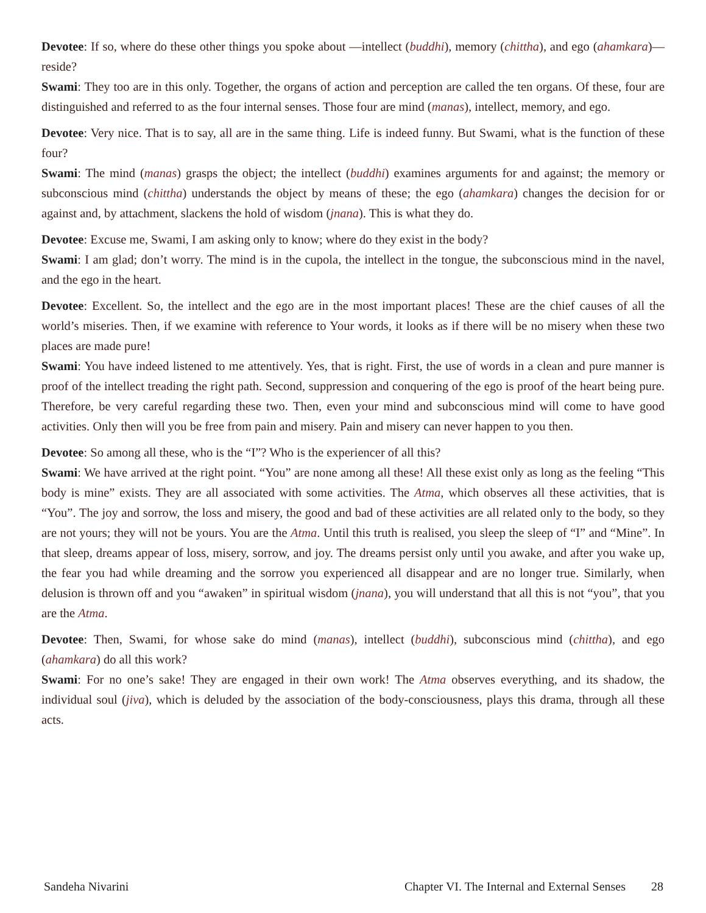Devotee: If so, where do these other things you spoke about —intellect (buddhi), memory (chittha), and ego (ahamkara)— reside?
Swami: They too are in this only. Together, the organs of action and perception are called the ten organs. Of these, four are distinguished and referred to as the four internal senses. Those four are mind (manas), intellect, memory, and ego.
Devotee: Very nice. That is to say, all are in the same thing. Life is indeed funny. But Swami, what is the function of these four?
Swami: The mind (manas) grasps the object; the intellect (buddhi) examines arguments for and against; the memory or subconscious mind (chittha) understands the object by means of these; the ego (ahamkara) changes the decision for or against and, by attachment, slackens the hold of wisdom (jnana). This is what they do.
Devotee: Excuse me, Swami, I am asking only to know; where do they exist in the body?
Swami: I am glad; don’t worry. The mind is in the cupola, the intellect in the tongue, the subconscious mind in the navel, and the ego in the heart.
Devotee: Excellent. So, the intellect and the ego are in the most important places! These are the chief causes of all the world’s miseries. Then, if we examine with reference to Your words, it looks as if there will be no misery when these two places are made pure!
Swami: You have indeed listened to me attentively. Yes, that is right. First, the use of words in a clean and pure manner is proof of the intellect treading the right path. Second, suppression and conquering of the ego is proof of the heart being pure. Therefore, be very careful regarding these two. Then, even your mind and subconscious mind will come to have good activities. Only then will you be free from pain and misery. Pain and misery can never happen to you then.
Devotee: So among all these, who is the “I”? Who is the experiencer of all this?
Swami: We have arrived at the right point. “You” are none among all these! All these exist only as long as the feeling “This body is mine” exists. They are all associated with some activities. The Atma, which observes all these activities, that is “You”. The joy and sorrow, the loss and misery, the good and bad of these activities are all related only to the body, so they are not yours; they will not be yours. You are the Atma. Until this truth is realised, you sleep the sleep of “I” and “Mine”. In that sleep, dreams appear of loss, misery, sorrow, and joy. The dreams persist only until you awake, and after you wake up, the fear you had while dreaming and the sorrow you experienced all disappear and are no longer true. Similarly, when delusion is thrown off and you “awaken” in spiritual wisdom (jnana), you will understand that all this is not “you”, that you are the Atma.
Devotee: Then, Swami, for whose sake do mind (manas), intellect (buddhi), subconscious mind (chittha), and ego (ahamkara) do all this work?
Swami: For no one’s sake! They are engaged in their own work! The Atma observes everything, and its shadow, the individual soul (jiva), which is deluded by the association of the body-consciousness, plays this drama, through all these acts.
Sandeha Nivarini Chapter VI. The Internal and External Senses 28